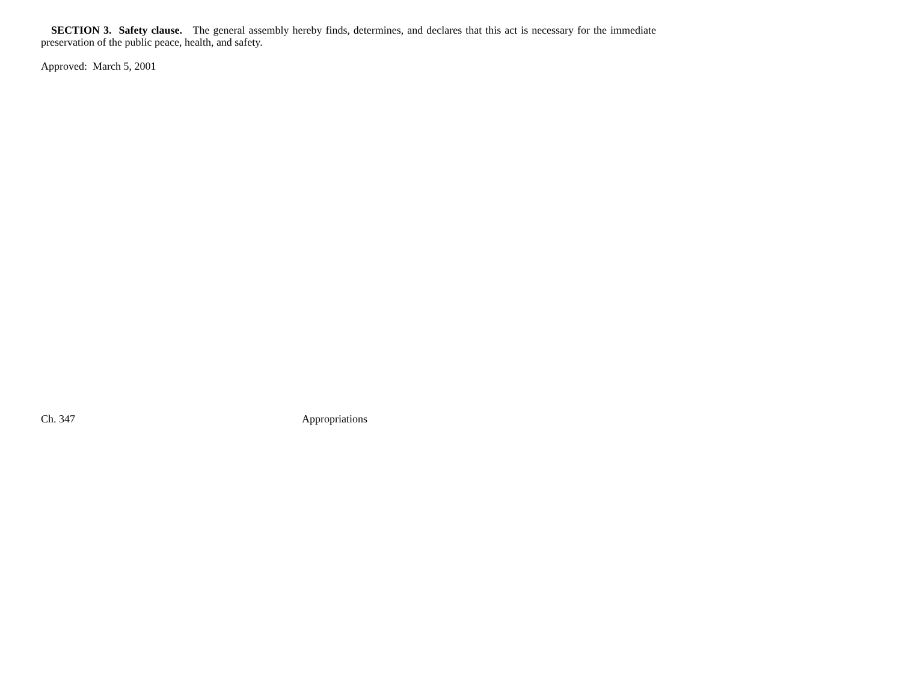SECTION 3. Safety clause. The general assembly hereby finds, determines, and declares that this act is necessary for the immediate preservation of the public peace, health, and safety.
Approved: March 5, 2001
Ch. 347 Appropriations